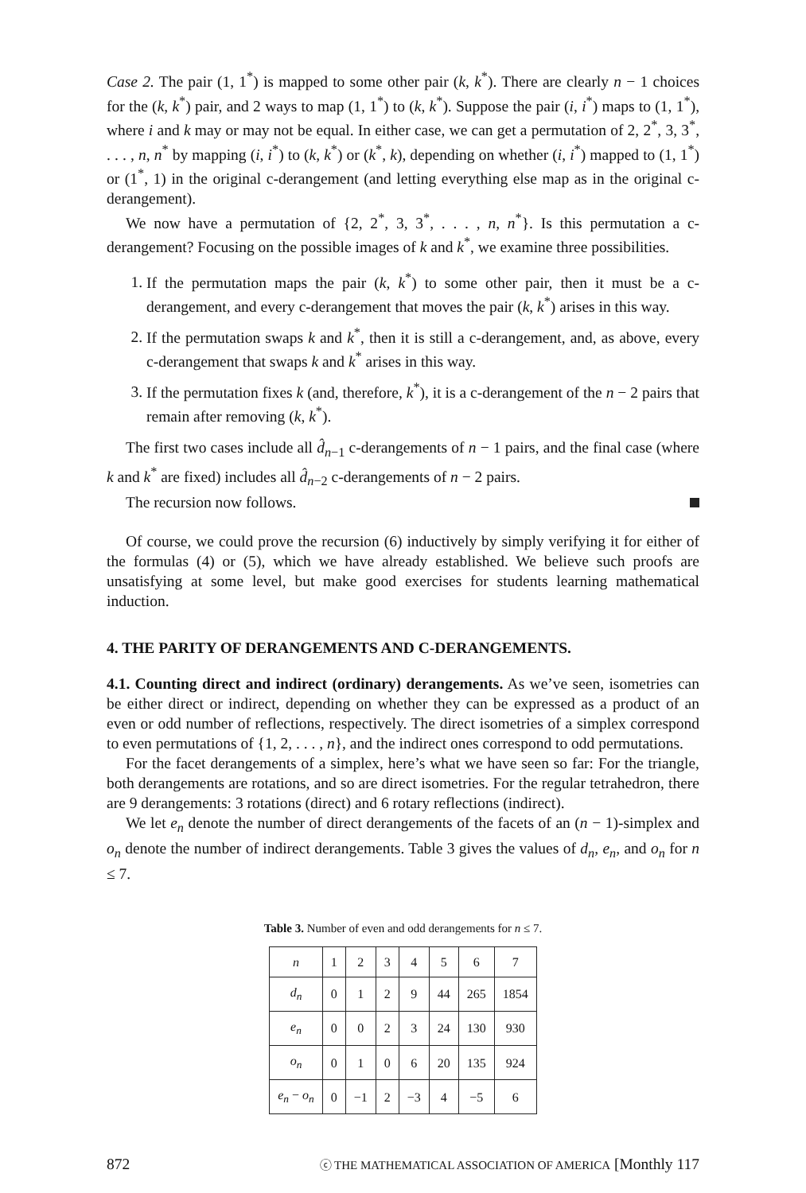Case 2. The pair (1, 1<sup>*</sup>) is mapped to some other pair (k, k<sup>*</sup>). There are clearly n − 1 choices for the (k, k<sup>*</sup>) pair, and 2 ways to map (1, 1<sup>*</sup>) to (k, k<sup>*</sup>). Suppose the pair (i, i<sup>*</sup>) maps to (1, 1<sup>*</sup>), where i and k may or may not be equal. In either case, we can get a permutation of 2, 2<sup>*</sup>, 3, 3<sup>*</sup>, . . . , n, n<sup>*</sup> by mapping (i, i<sup>*</sup>) to (k, k<sup>*</sup>) or (k<sup>*</sup>, k), depending on whether (i, i<sup>*</sup>) mapped to (1, 1<sup>*</sup>) or (1<sup>*</sup>, 1) in the original c-derangement (and letting everything else map as in the original c-derangement).
We now have a permutation of {2, 2<sup>*</sup>, 3, 3<sup>*</sup>, . . . , n, n<sup>*</sup>}. Is this permutation a c-derangement? Focusing on the possible images of k and k<sup>*</sup>, we examine three possibilities.
1. If the permutation maps the pair (k, k<sup>*</sup>) to some other pair, then it must be a c-derangement, and every c-derangement that moves the pair (k, k<sup>*</sup>) arises in this way.
2. If the permutation swaps k and k<sup>*</sup>, then it is still a c-derangement, and, as above, every c-derangement that swaps k and k<sup>*</sup> arises in this way.
3. If the permutation fixes k (and, therefore, k<sup>*</sup>), it is a c-derangement of the n − 2 pairs that remain after removing (k, k<sup>*</sup>).
The first two cases include all d̂<sub>n−1</sub> c-derangements of n − 1 pairs, and the final case (where k and k<sup>*</sup> are fixed) includes all d̂<sub>n−2</sub> c-derangements of n − 2 pairs.
The recursion now follows.
Of course, we could prove the recursion (6) inductively by simply verifying it for either of the formulas (4) or (5), which we have already established. We believe such proofs are unsatisfying at some level, but make good exercises for students learning mathematical induction.
4. THE PARITY OF DERANGEMENTS AND C-DERANGEMENTS.
4.1. Counting direct and indirect (ordinary) derangements. As we’ve seen, isometries can be either direct or indirect, depending on whether they can be expressed as a product of an even or odd number of reflections, respectively. The direct isometries of a simplex correspond to even permutations of {1, 2, . . . , n}, and the indirect ones correspond to odd permutations.
For the facet derangements of a simplex, here’s what we have seen so far: For the triangle, both derangements are rotations, and so are direct isometries. For the regular tetrahedron, there are 9 derangements: 3 rotations (direct) and 6 rotary reflections (indirect).
We let e<sub>n</sub> denote the number of direct derangements of the facets of an (n − 1)-simplex and o<sub>n</sub> denote the number of indirect derangements. Table 3 gives the values of d<sub>n</sub>, e<sub>n</sub>, and o<sub>n</sub> for n ≤ 7.
Table 3. Number of even and odd derangements for n ≤ 7.
| n | 1 | 2 | 3 | 4 | 5 | 6 | 7 |
| d<sub>n</sub> | 0 | 1 | 2 | 9 | 44 | 265 | 1854 |
| e<sub>n</sub> | 0 | 0 | 2 | 3 | 24 | 130 | 930 |
| o<sub>n</sub> | 0 | 1 | 0 | 6 | 20 | 135 | 924 |
| e<sub>n</sub> − o<sub>n</sub> | 0 | −1 | 2 | −3 | 4 | −5 | 6 |
872 ⓒ THE MATHEMATICAL ASSOCIATION OF AMERICA [Monthly 117